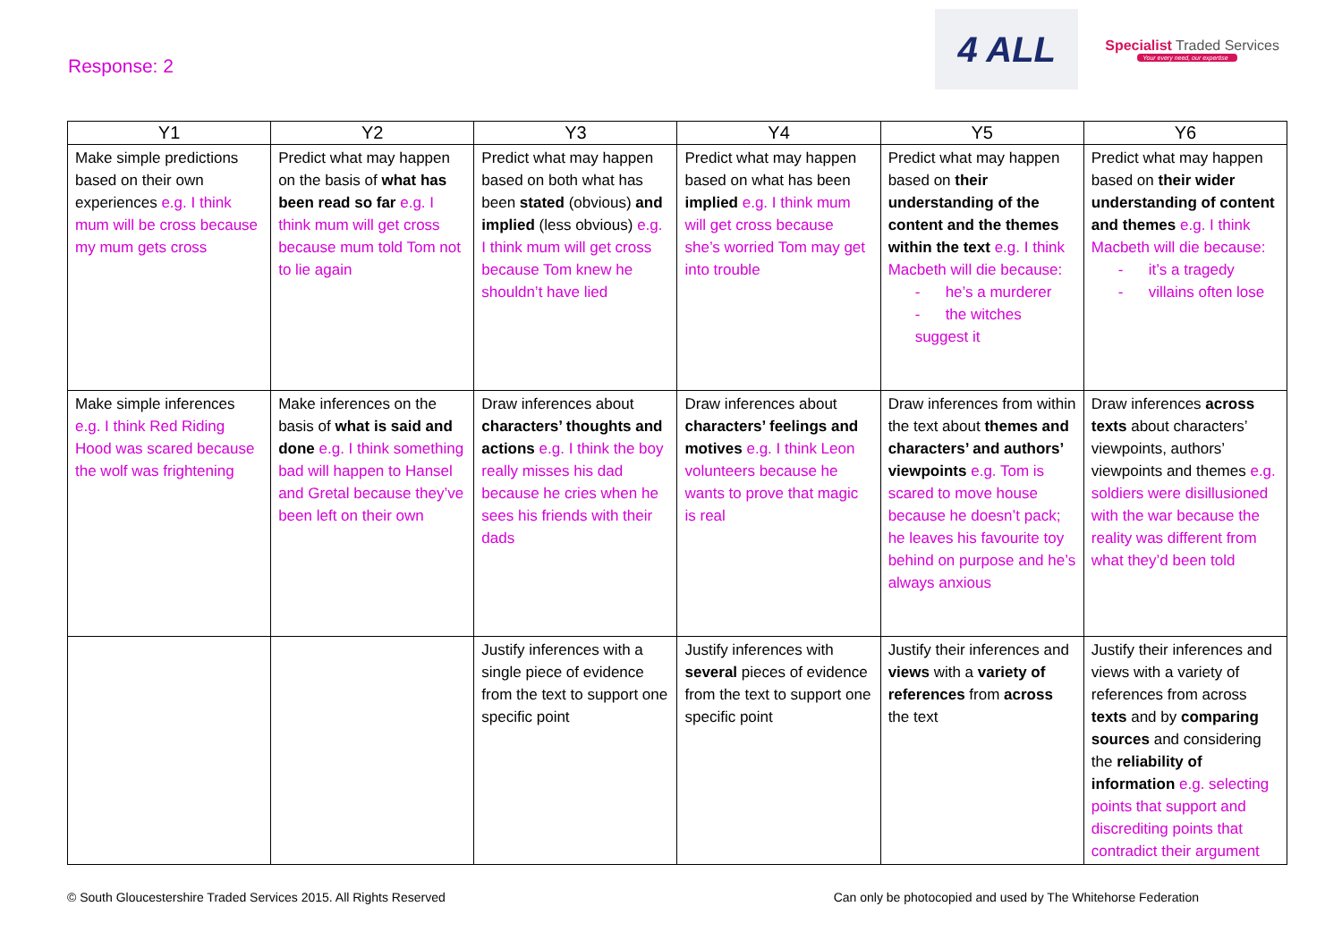Response: 2
4 ALL
Specialist Traded Services
Your every need, our expertise
| Y1 | Y2 | Y3 | Y4 | Y5 | Y6 |
| --- | --- | --- | --- | --- | --- |
| Make simple predictions based on their own experiences e.g. I think mum will be cross because my mum gets cross | Predict what may happen on the basis of what has been read so far e.g. I think mum will get cross because mum told Tom not to lie again | Predict what may happen based on both what has been stated (obvious) and implied (less obvious) e.g. I think mum will get cross because Tom knew he shouldn’t have lied | Predict what may happen based on what has been implied e.g. I think mum will get cross because she’s worried Tom may get into trouble | Predict what may happen based on their understanding of the content and the themes within the text e.g. I think Macbeth will die because: - he’s a murderer - the witches suggest it | Predict what may happen based on their wider understanding of content and themes e.g. I think Macbeth will die because: - it’s a tragedy - villains often lose |
| Make simple inferences e.g. I think Red Riding Hood was scared because the wolf was frightening | Make inferences on the basis of what is said and done e.g. I think something bad will happen to Hansel and Gretal because they’ve been left on their own | Draw inferences about characters’ thoughts and actions e.g. I think the boy really misses his dad because he cries when he sees his friends with their dads | Draw inferences about characters’ feelings and motives e.g. I think Leon volunteers because he wants to prove that magic is real | Draw inferences from within the text about themes and characters’ and authors’ viewpoints e.g. Tom is scared to move house because he doesn’t pack; he leaves his favourite toy behind on purpose and he’s always anxious | Draw inferences across texts about characters’ viewpoints, authors’ viewpoints and themes e.g. soldiers were disillusioned with the war because the reality was different from what they’d been told |
| | | Justify inferences with a single piece of evidence from the text to support one specific point | Justify inferences with several pieces of evidence from the text to support one specific point | Justify their inferences and views with a variety of references from across the text | Justify their inferences and views with a variety of references from across texts and by comparing sources and considering the reliability of information e.g. selecting points that support and discrediting points that contradict their argument |
© South Gloucestershire Traded Services 2015. All Rights Reserved Can only be photocopied and used by The Whitehorse Federation